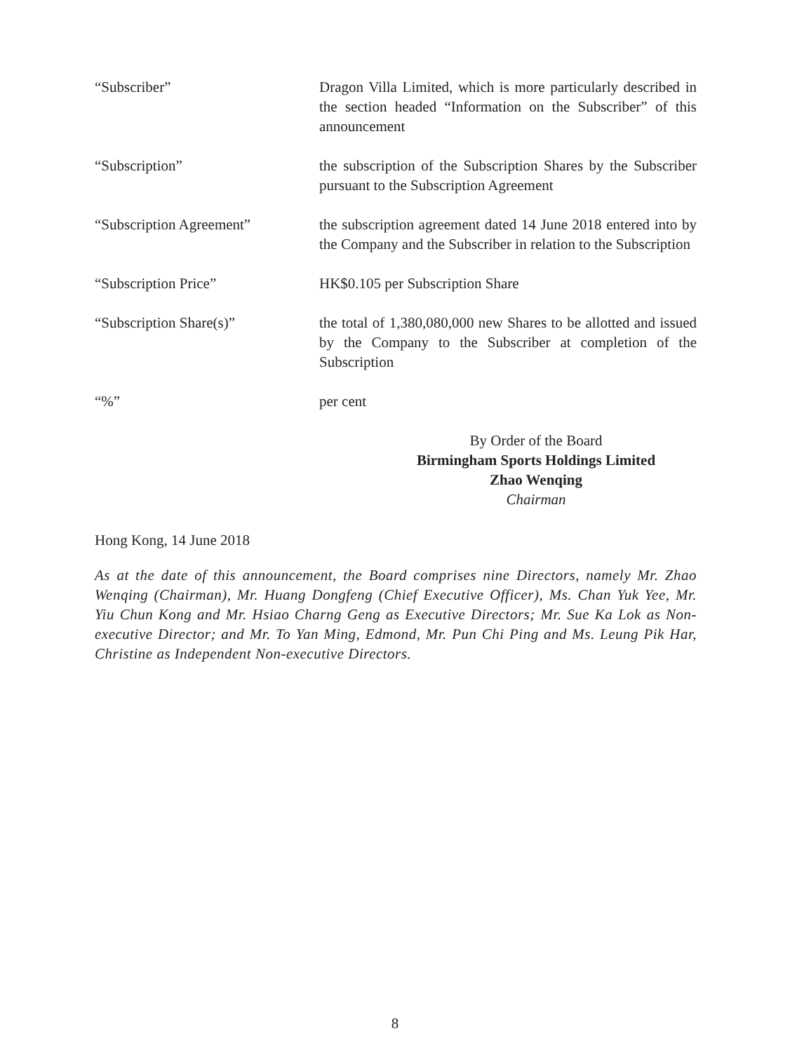“Subscriber” Dragon Villa Limited, which is more particularly described in the section headed “Information on the Subscriber” of this announcement
“Subscription” the subscription of the Subscription Shares by the Subscriber pursuant to the Subscription Agreement
“Subscription Agreement” the subscription agreement dated 14 June 2018 entered into by the Company and the Subscriber in relation to the Subscription
“Subscription Price” HK$0.105 per Subscription Share
“Subscription Share(s)” the total of 1,380,080,000 new Shares to be allotted and issued by the Company to the Subscriber at completion of the Subscription
“%” per cent
By Order of the Board
Birmingham Sports Holdings Limited
Zhao Wenqing
Chairman
Hong Kong, 14 June 2018
As at the date of this announcement, the Board comprises nine Directors, namely Mr. Zhao Wenqing (Chairman), Mr. Huang Dongfeng (Chief Executive Officer), Ms. Chan Yuk Yee, Mr. Yiu Chun Kong and Mr. Hsiao Charng Geng as Executive Directors; Mr. Sue Ka Lok as Non-executive Director; and Mr. To Yan Ming, Edmond, Mr. Pun Chi Ping and Ms. Leung Pik Har, Christine as Independent Non-executive Directors.
8